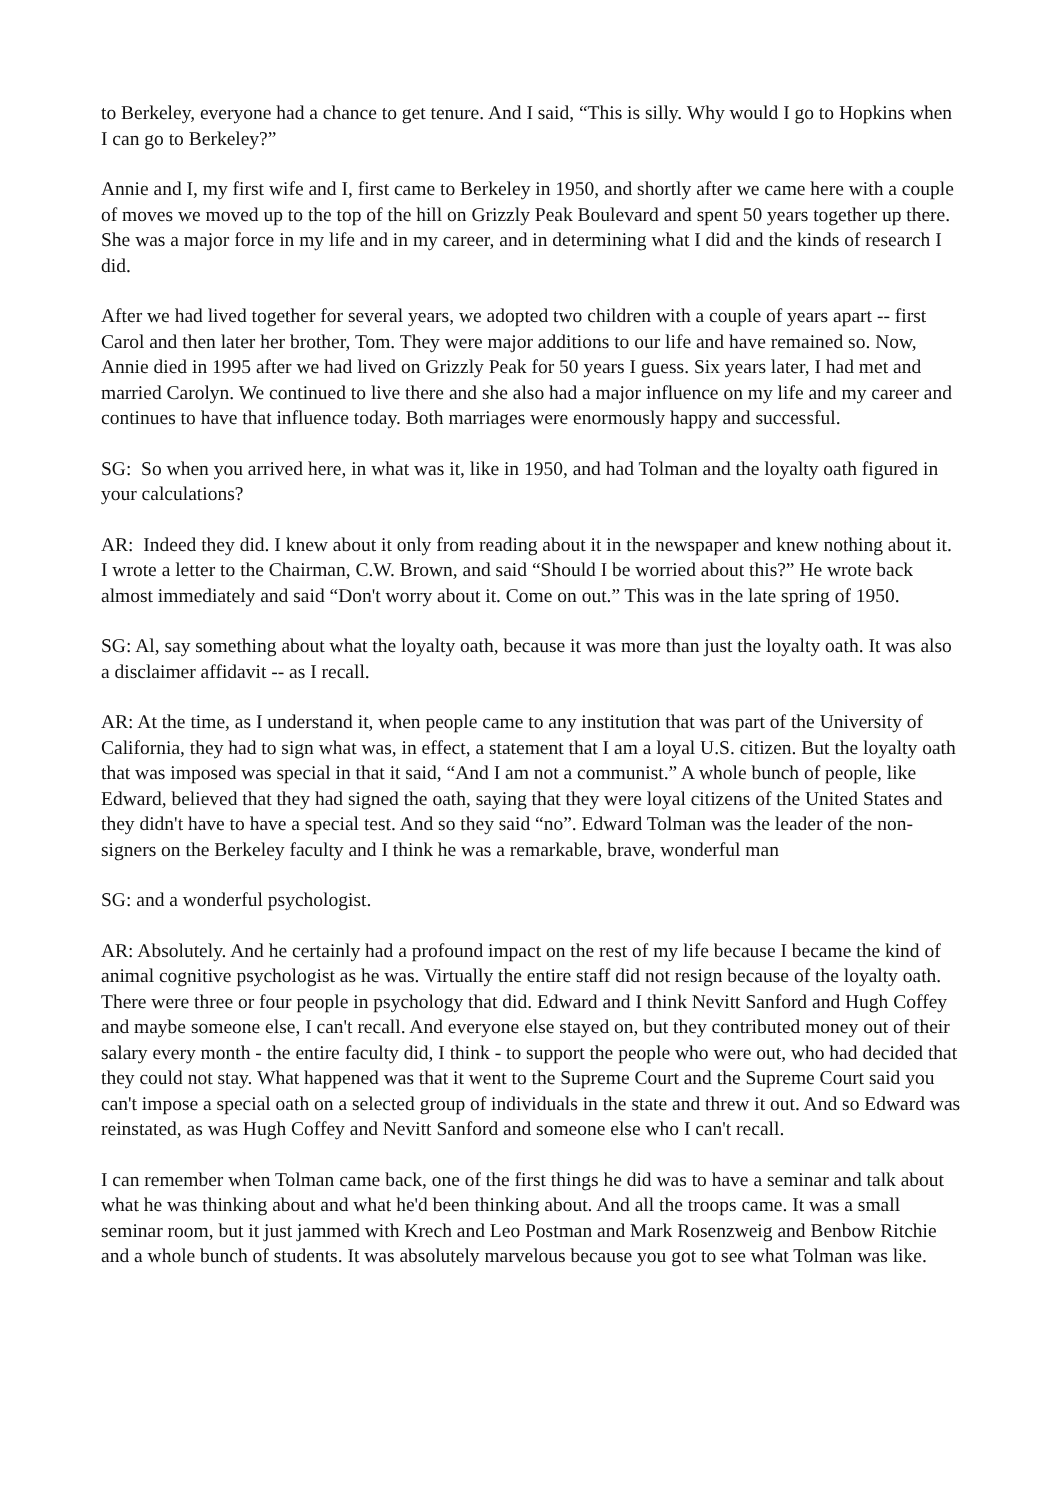to Berkeley, everyone had a chance to get tenure. And I said, “This is silly. Why would I go to Hopkins when I can go to Berkeley?”
Annie and I, my first wife and I, first came to Berkeley in 1950, and shortly after we came here with a couple of moves we moved up to the top of the hill on Grizzly Peak Boulevard and spent 50 years together up there. She was a major force in my life and in my career, and in determining what I did and the kinds of research I did.
After we had lived together for several years, we adopted two children with a couple of years apart -- first Carol and then later her brother, Tom. They were major additions to our life and have remained so. Now, Annie died in 1995 after we had lived on Grizzly Peak for 50 years I guess. Six years later, I had met and married Carolyn. We continued to live there and she also had a major influence on my life and my career and continues to have that influence today. Both marriages were enormously happy and successful.
SG: So when you arrived here, in what was it, like in 1950, and had Tolman and the loyalty oath figured in your calculations?
AR: Indeed they did. I knew about it only from reading about it in the newspaper and knew nothing about it. I wrote a letter to the Chairman, C.W. Brown, and said “Should I be worried about this?” He wrote back almost immediately and said “Don't worry about it. Come on out.” This was in the late spring of 1950.
SG: Al, say something about what the loyalty oath, because it was more than just the loyalty oath. It was also a disclaimer affidavit -- as I recall.
AR: At the time, as I understand it, when people came to any institution that was part of the University of California, they had to sign what was, in effect, a statement that I am a loyal U.S. citizen. But the loyalty oath that was imposed was special in that it said, “And I am not a communist.” A whole bunch of people, like Edward, believed that they had signed the oath, saying that they were loyal citizens of the United States and they didn't have to have a special test. And so they said “no”. Edward Tolman was the leader of the non-signers on the Berkeley faculty and I think he was a remarkable, brave, wonderful man
SG: and a wonderful psychologist.
AR: Absolutely. And he certainly had a profound impact on the rest of my life because I became the kind of animal cognitive psychologist as he was. Virtually the entire staff did not resign because of the loyalty oath. There were three or four people in psychology that did. Edward and I think Nevitt Sanford and Hugh Coffey and maybe someone else, I can't recall. And everyone else stayed on, but they contributed money out of their salary every month - the entire faculty did, I think - to support the people who were out, who had decided that they could not stay. What happened was that it went to the Supreme Court and the Supreme Court said you can't impose a special oath on a selected group of individuals in the state and threw it out. And so Edward was reinstated, as was Hugh Coffey and Nevitt Sanford and someone else who I can't recall.
I can remember when Tolman came back, one of the first things he did was to have a seminar and talk about what he was thinking about and what he'd been thinking about. And all the troops came. It was a small seminar room, but it just jammed with Krech and Leo Postman and Mark Rosenzweig and Benbow Ritchie and a whole bunch of students. It was absolutely marvelous because you got to see what Tolman was like.